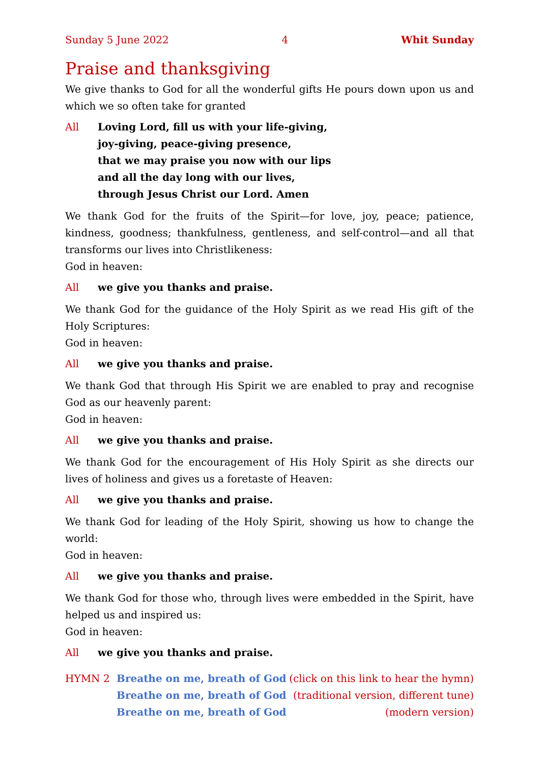Sunday 5 June 2022 4 Whit Sunday
Praise and thanksgiving
We give thanks to God for all the wonderful gifts He pours down upon us and which we so often take for granted
All Loving Lord, fill us with your life-giving,
joy-giving, peace-giving presence,
that we may praise you now with our lips
and all the day long with our lives,
through Jesus Christ our Lord. Amen
We thank God for the fruits of the Spirit—for love, joy, peace; patience, kindness, goodness; thankfulness, gentleness, and self-control—and all that transforms our lives into Christlikeness:
God in heaven:
All we give you thanks and praise.
We thank God for the guidance of the Holy Spirit as we read His gift of the Holy Scriptures:
God in heaven:
All we give you thanks and praise.
We thank God that through His Spirit we are enabled to pray and recognise God as our heavenly parent:
God in heaven:
All we give you thanks and praise.
We thank God for the encouragement of His Holy Spirit as she directs our lives of holiness and gives us a foretaste of Heaven:
All we give you thanks and praise.
We thank God for leading of the Holy Spirit, showing us how to change the world:
God in heaven:
All we give you thanks and praise.
We thank God for those who, through lives were embedded in the Spirit, have helped us and inspired us:
God in heaven:
All we give you thanks and praise.
HYMN 2 Breathe on me, breath of God (click on this link to hear the hymn) Breathe on me, breath of God (traditional version, different tune) Breathe on me, breath of God (modern version)